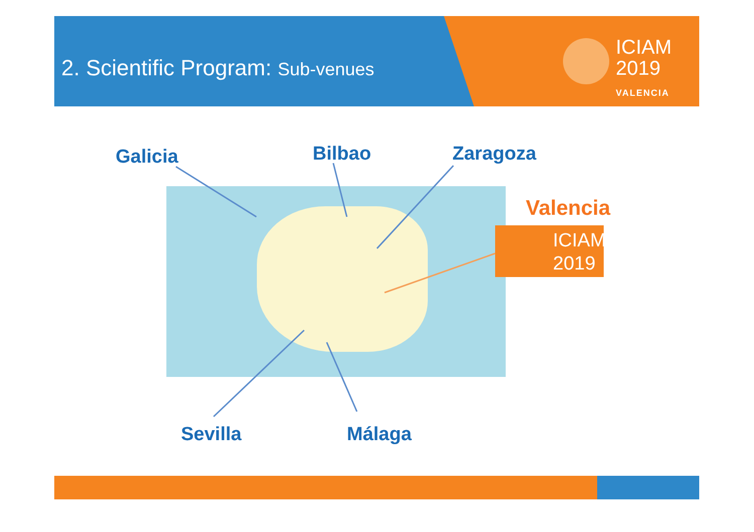2. Scientific Program: Sub-venues
ICIAM
2019
VALENCIA
Galicia Bilbao Zaragoza
Valencia
ICIAM
2019
Sevilla Málaga